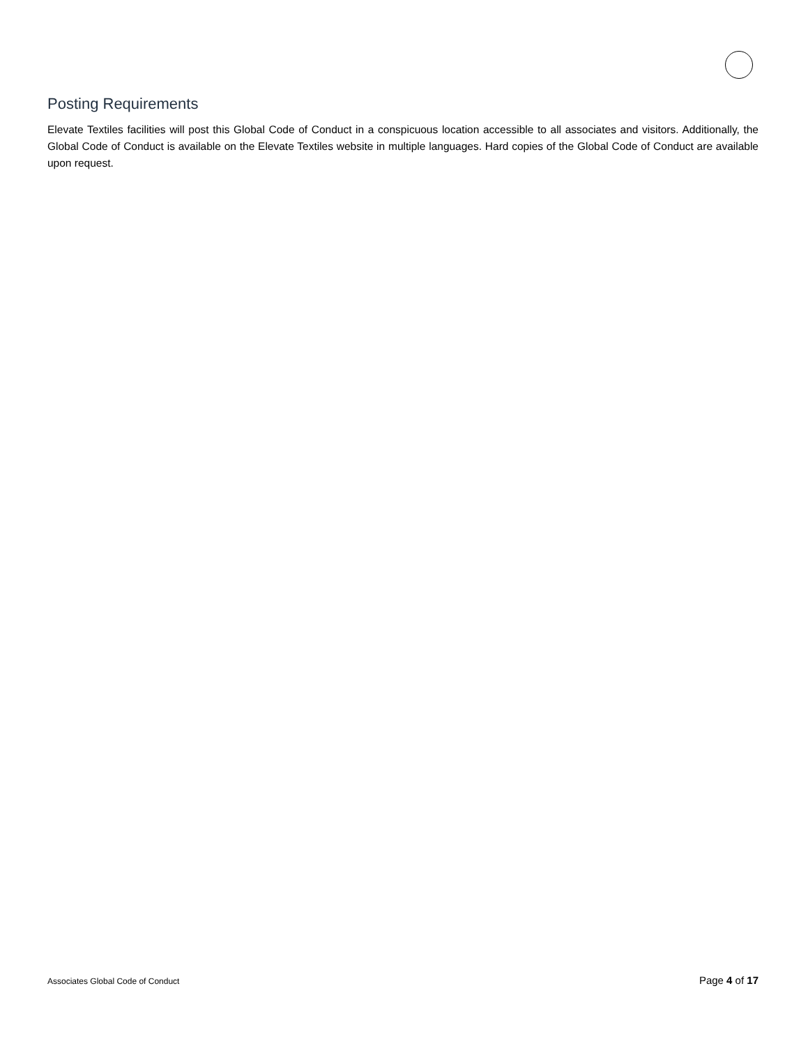Posting Requirements
Elevate Textiles facilities will post this Global Code of Conduct in a conspicuous location accessible to all associates and visitors. Additionally, the Global Code of Conduct is available on the Elevate Textiles website in multiple languages. Hard copies of the Global Code of Conduct are available upon request.
Associates Global Code of Conduct Page 4 of 17